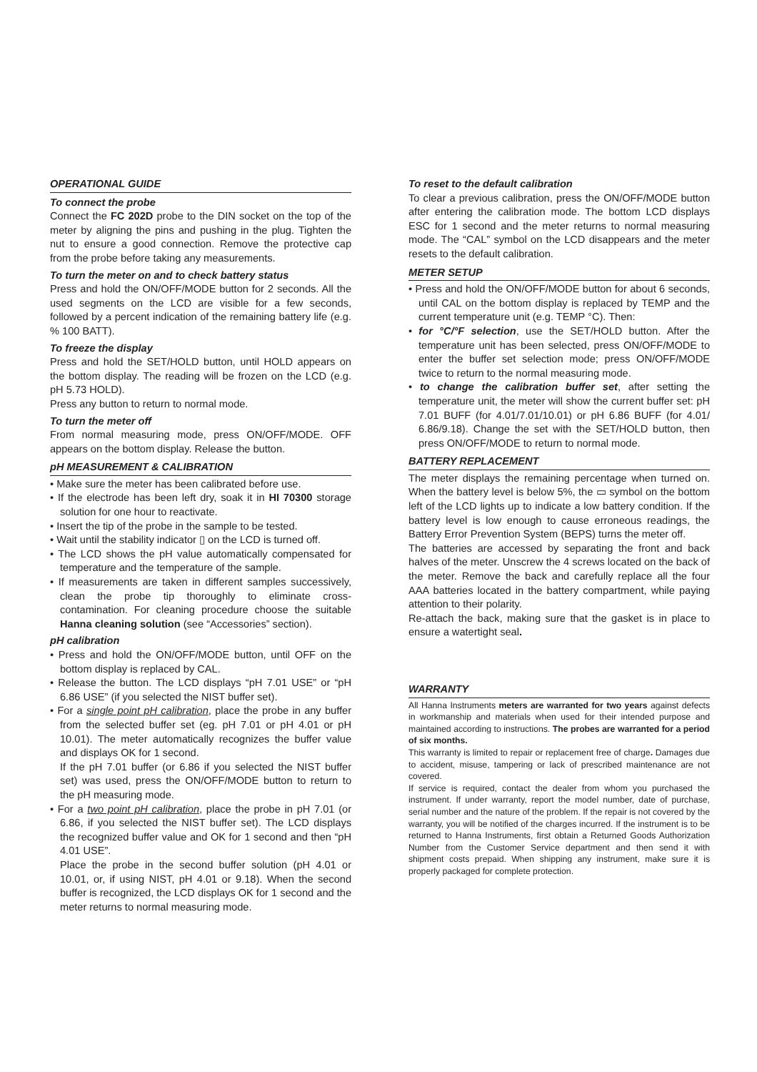OPERATIONAL GUIDE
To connect the probe
Connect the FC 202D probe to the DIN socket on the top of the meter by aligning the pins and pushing in the plug. Tighten the nut to ensure a good connection. Remove the protective cap from the probe before taking any measurements.
To turn the meter on and to check battery status
Press and hold the ON/OFF/MODE button for 2 seconds. All the used segments on the LCD are visible for a few seconds, followed by a percent indication of the remaining battery life (e.g. % 100 BATT).
To freeze the display
Press and hold the SET/HOLD button, until HOLD appears on the bottom display. The reading will be frozen on the LCD (e.g. pH 5.73 HOLD).
Press any button to return to normal mode.
To turn the meter off
From normal measuring mode, press ON/OFF/MODE. OFF appears on the bottom display. Release the button.
pH MEASUREMENT & CALIBRATION
• Make sure the meter has been calibrated before use.
• If the electrode has been left dry, soak it in HI 70300 storage solution for one hour to reactivate.
• Insert the tip of the probe in the sample to be tested.
• Wait until the stability indicator ▯ on the LCD is turned off.
• The LCD shows the pH value automatically compensated for temperature and the temperature of the sample.
• If measurements are taken in different samples successively, clean the probe tip thoroughly to eliminate cross-contamination. For cleaning procedure choose the suitable Hanna cleaning solution (see “Accessories” section).
pH calibration
• Press and hold the ON/OFF/MODE button, until OFF on the bottom display is replaced by CAL.
• Release the button. The LCD displays “pH 7.01 USE” or “pH 6.86 USE” (if you selected the NIST buffer set).
• For a single point pH calibration, place the probe in any buffer from the selected buffer set (eg. pH 7.01 or pH 4.01 or pH 10.01). The meter automatically recognizes the buffer value and displays OK for 1 second.
If the pH 7.01 buffer (or 6.86 if you selected the NIST buffer set) was used, press the ON/OFF/MODE button to return to the pH measuring mode.
• For a two point pH calibration, place the probe in pH 7.01 (or 6.86, if you selected the NIST buffer set). The LCD displays the recognized buffer value and OK for 1 second and then “pH 4.01 USE”.
Place the probe in the second buffer solution (pH 4.01 or 10.01, or, if using NIST, pH 4.01 or 9.18). When the second buffer is recognized, the LCD displays OK for 1 second and the meter returns to normal measuring mode.
To reset to the default calibration
To clear a previous calibration, press the ON/OFF/MODE button after entering the calibration mode. The bottom LCD displays ESC for 1 second and the meter returns to normal measuring mode. The “CAL” symbol on the LCD disappears and the meter resets to the default calibration.
METER SETUP
• Press and hold the ON/OFF/MODE button for about 6 seconds, until CAL on the bottom display is replaced by TEMP and the current temperature unit (e.g. TEMP °C). Then:
• for °C/°F selection, use the SET/HOLD button. After the temperature unit has been selected, press ON/OFF/MODE to enter the buffer set selection mode; press ON/OFF/MODE twice to return to the normal measuring mode.
• to change the calibration buffer set, after setting the temperature unit, the meter will show the current buffer set: pH 7.01 BUFF (for 4.01/7.01/10.01) or pH 6.86 BUFF (for 4.01/ 6.86/9.18). Change the set with the SET/HOLD button, then press ON/OFF/MODE to return to normal mode.
BATTERY REPLACEMENT
The meter displays the remaining percentage when turned on. When the battery level is below 5%, the ▭ symbol on the bottom left of the LCD lights up to indicate a low battery condition. If the battery level is low enough to cause erroneous readings, the Battery Error Prevention System (BEPS) turns the meter off.
The batteries are accessed by separating the front and back halves of the meter. Unscrew the 4 screws located on the back of the meter. Remove the back and carefully replace all the four AAA batteries located in the battery compartment, while paying attention to their polarity.
Re-attach the back, making sure that the gasket is in place to ensure a watertight seal.
WARRANTY
All Hanna Instruments meters are warranted for two years against defects in workmanship and materials when used for their intended purpose and maintained according to instructions. The probes are warranted for a period of six months.
This warranty is limited to repair or replacement free of charge. Damages due to accident, misuse, tampering or lack of prescribed maintenance are not covered.
If service is required, contact the dealer from whom you purchased the instrument. If under warranty, report the model number, date of purchase, serial number and the nature of the problem. If the repair is not covered by the warranty, you will be notified of the charges incurred. If the instrument is to be returned to Hanna Instruments, first obtain a Returned Goods Authorization Number from the Customer Service department and then send it with shipment costs prepaid. When shipping any instrument, make sure it is properly packaged for complete protection.